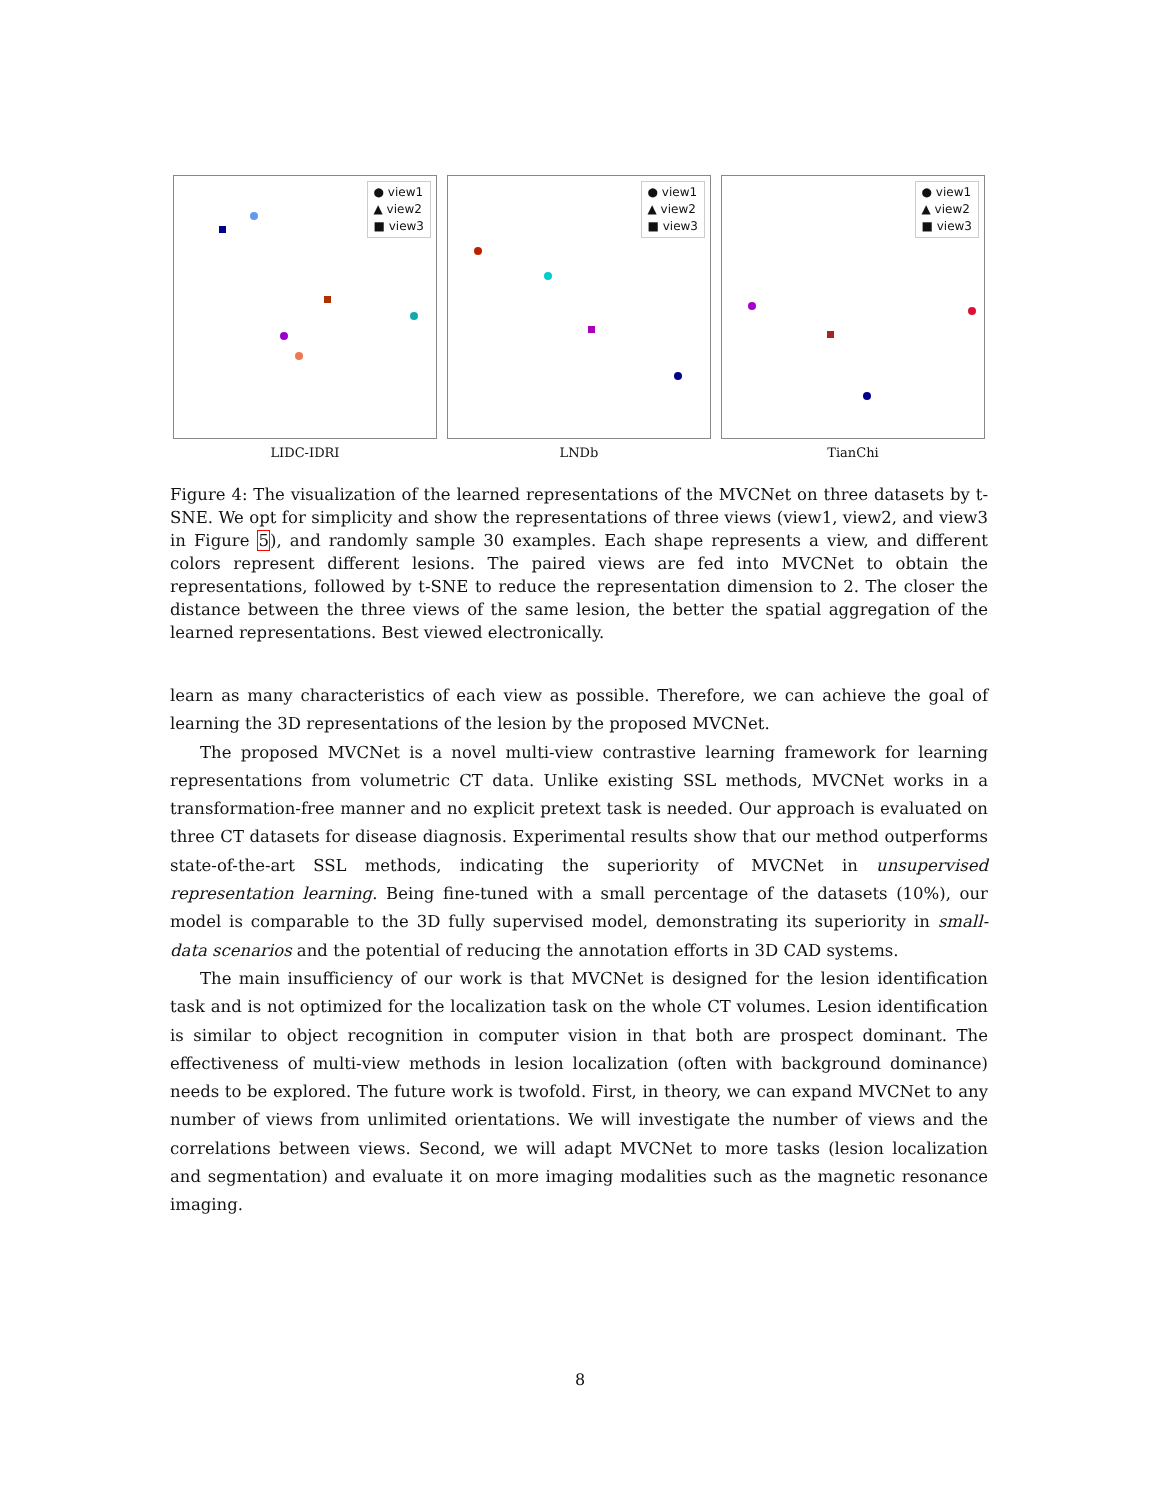● view1
▲ view2
■ view3
LIDC-IDRI
● view1
▲ view2
■ view3
LNDb
● view1
▲ view2
■ view3
TianChi
Figure 4: The visualization of the learned representations of the MVCNet on three datasets by t-SNE. We opt for simplicity and show the representations of three views (view1, view2, and view3 in Figure 5), and randomly sample 30 examples. Each shape represents a view, and different colors represent different lesions. The paired views are fed into MVCNet to obtain the representations, followed by t-SNE to reduce the representation dimension to 2. The closer the distance between the three views of the same lesion, the better the spatial aggregation of the learned representations. Best viewed electronically.
learn as many characteristics of each view as possible. Therefore, we can achieve the goal of learning the 3D representations of the lesion by the proposed MVCNet.
The proposed MVCNet is a novel multi-view contrastive learning framework for learning representations from volumetric CT data. Unlike existing SSL methods, MVCNet works in a transformation-free manner and no explicit pretext task is needed. Our approach is evaluated on three CT datasets for disease diagnosis. Experimental results show that our method outperforms state-of-the-art SSL methods, indicating the superiority of MVCNet in unsupervised representation learning. Being fine-tuned with a small percentage of the datasets (10%), our model is comparable to the 3D fully supervised model, demonstrating its superiority in small-data scenarios and the potential of reducing the annotation efforts in 3D CAD systems.
The main insufficiency of our work is that MVCNet is designed for the lesion identification task and is not optimized for the localization task on the whole CT volumes. Lesion identification is similar to object recognition in computer vision in that both are prospect dominant. The effectiveness of multi-view methods in lesion localization (often with background dominance) needs to be explored. The future work is twofold. First, in theory, we can expand MVCNet to any number of views from unlimited orientations. We will investigate the number of views and the correlations between views. Second, we will adapt MVCNet to more tasks (lesion localization and segmentation) and evaluate it on more imaging modalities such as the magnetic resonance imaging.
8